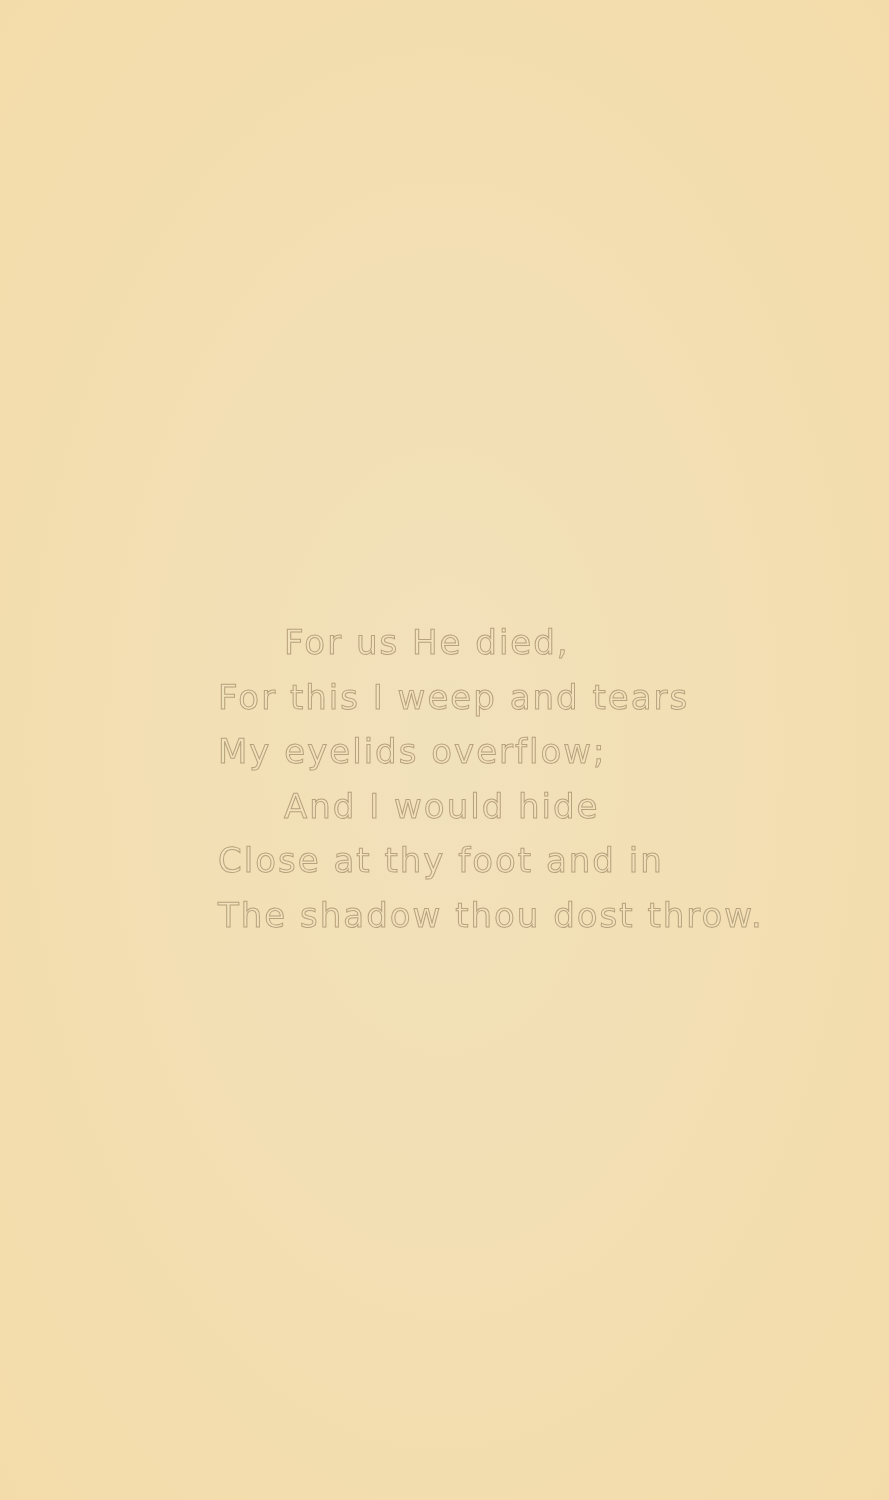For us He died,
For this I weep and tears
My eyelids overflow;
And I would hide
Close at thy foot and in
The shadow thou dost throw.